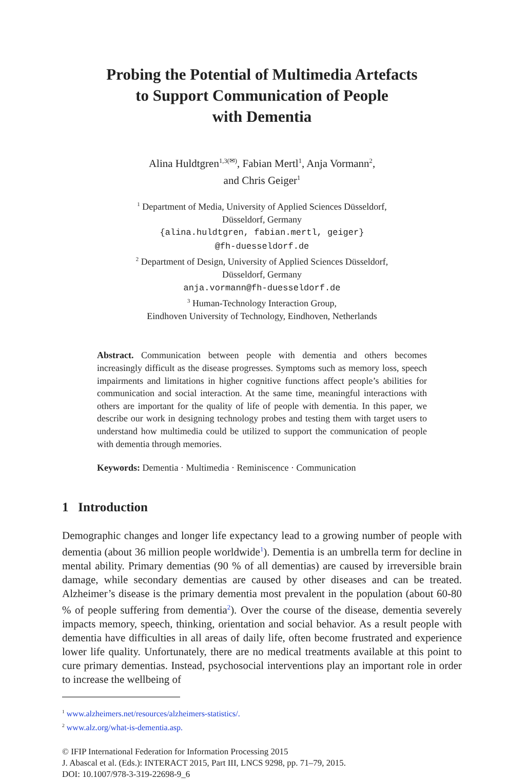Probing the Potential of Multimedia Artefacts
to Support Communication of People
with Dementia
Alina Huldtgren<sup>1,3(✉)</sup>, Fabian Mertl<sup>1</sup>, Anja Vormann<sup>2</sup>,
and Chris Geiger<sup>1</sup>
<sup>1</sup> Department of Media, University of Applied Sciences Düsseldorf,
Düsseldorf, Germany
{alina.huldtgren, fabian.mertl, geiger}
@fh-duesseldorf.de
<sup>2</sup> Department of Design, University of Applied Sciences Düsseldorf,
Düsseldorf, Germany
anja.vormann@fh-duesseldorf.de
<sup>3</sup> Human-Technology Interaction Group,
Eindhoven University of Technology, Eindhoven, Netherlands
Abstract. Communication between people with dementia and others becomes increasingly difficult as the disease progresses. Symptoms such as memory loss, speech impairments and limitations in higher cognitive functions affect people’s abilities for communication and social interaction. At the same time, meaningful interactions with others are important for the quality of life of people with dementia. In this paper, we describe our work in designing technology probes and testing them with target users to understand how multimedia could be utilized to support the communication of people with dementia through memories.
Keywords: Dementia · Multimedia · Reminiscence · Communication
1 Introduction
Demographic changes and longer life expectancy lead to a growing number of people with dementia (about 36 million people worldwide<sup>1</sup>). Dementia is an umbrella term for decline in mental ability. Primary dementias (90 % of all dementias) are caused by irreversible brain damage, while secondary dementias are caused by other diseases and can be treated. Alzheimer’s disease is the primary dementia most prevalent in the population (about 60-80 % of people suffering from dementia<sup>2</sup>). Over the course of the disease, dementia severely impacts memory, speech, thinking, orientation and social behavior. As a result people with dementia have difficulties in all areas of daily life, often become frustrated and experience lower life quality. Unfortunately, there are no medical treatments available at this point to cure primary dementias. Instead, psychosocial interventions play an important role in order to increase the wellbeing of
<sup>1</sup> www.alzheimers.net/resources/alzheimers-statistics/.
<sup>2</sup> www.alz.org/what-is-dementia.asp.
© IFIP International Federation for Information Processing 2015
J. Abascal et al. (Eds.): INTERACT 2015, Part III, LNCS 9298, pp. 71–79, 2015.
DOI: 10.1007/978-3-319-22698-9_6